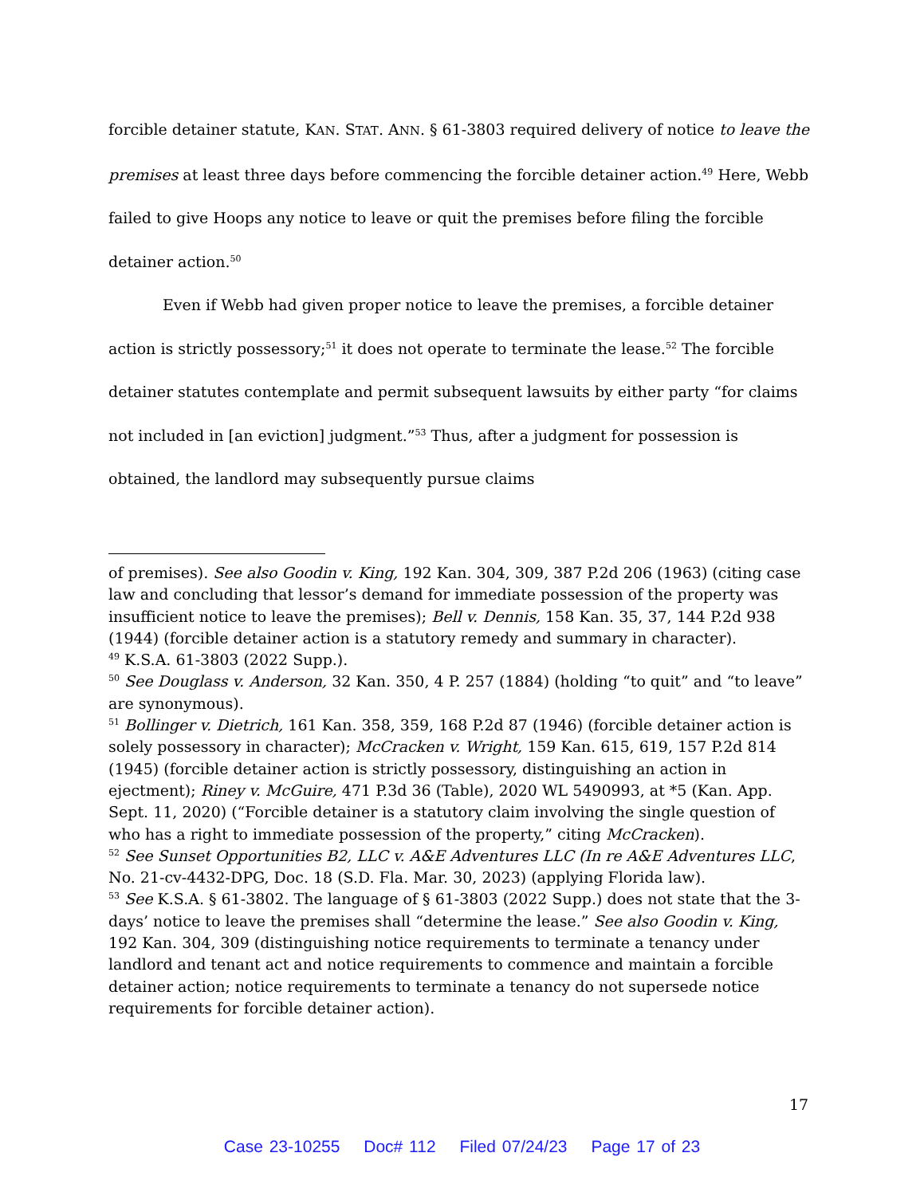forcible detainer statute, KAN. STAT. ANN. § 61-3803 required delivery of notice to leave the premises at least three days before commencing the forcible detainer action.<sup>49</sup> Here, Webb failed to give Hoops any notice to leave or quit the premises before filing the forcible detainer action.<sup>50</sup>
Even if Webb had given proper notice to leave the premises, a forcible detainer action is strictly possessory;<sup>51</sup> it does not operate to terminate the lease.<sup>52</sup> The forcible detainer statutes contemplate and permit subsequent lawsuits by either party “for claims not included in [an eviction] judgment.”<sup>53</sup> Thus, after a judgment for possession is obtained, the landlord may subsequently pursue claims
of premises). See also Goodin v. King, 192 Kan. 304, 309, 387 P.2d 206 (1963) (citing case law and concluding that lessor’s demand for immediate possession of the property was insufficient notice to leave the premises); Bell v. Dennis, 158 Kan. 35, 37, 144 P.2d 938 (1944) (forcible detainer action is a statutory remedy and summary in character).
<sup>49</sup> K.S.A. 61-3803 (2022 Supp.).
<sup>50</sup> See Douglass v. Anderson, 32 Kan. 350, 4 P. 257 (1884) (holding “to quit” and “to leave” are synonymous).
<sup>51</sup> Bollinger v. Dietrich, 161 Kan. 358, 359, 168 P.2d 87 (1946) (forcible detainer action is solely possessory in character); McCracken v. Wright, 159 Kan. 615, 619, 157 P.2d 814 (1945) (forcible detainer action is strictly possessory, distinguishing an action in ejectment); Riney v. McGuire, 471 P.3d 36 (Table), 2020 WL 5490993, at *5 (Kan. App. Sept. 11, 2020) (“Forcible detainer is a statutory claim involving the single question of who has a right to immediate possession of the property,” citing McCracken).
<sup>52</sup> See Sunset Opportunities B2, LLC v. A&E Adventures LLC (In re A&E Adventures LLC, No. 21-cv-4432-DPG, Doc. 18 (S.D. Fla. Mar. 30, 2023) (applying Florida law).
<sup>53</sup> See K.S.A. § 61-3802. The language of § 61-3803 (2022 Supp.) does not state that the 3-days’ notice to leave the premises shall “determine the lease.” See also Goodin v. King, 192 Kan. 304, 309 (distinguishing notice requirements to terminate a tenancy under landlord and tenant act and notice requirements to commence and maintain a forcible detainer action; notice requirements to terminate a tenancy do not supersede notice requirements for forcible detainer action).
17
Case 23-10255 Doc# 112 Filed 07/24/23 Page 17 of 23